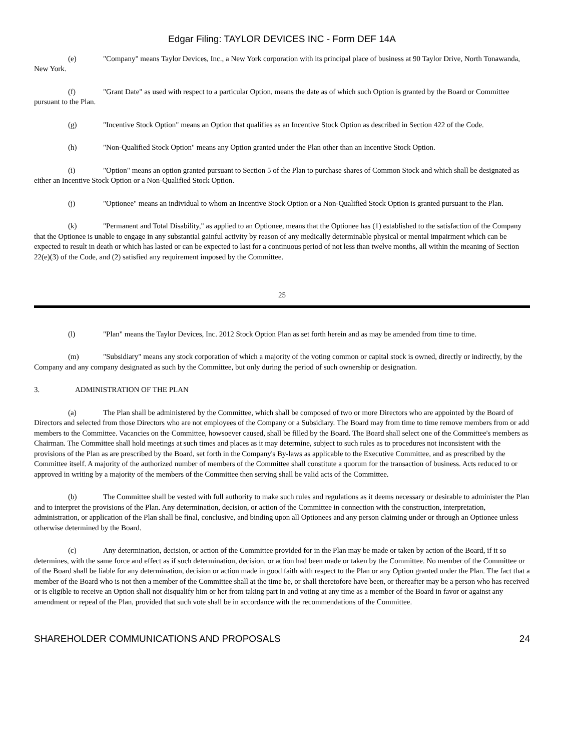Edgar Filing: TAYLOR DEVICES INC - Form DEF 14A
(e) "Company" means Taylor Devices, Inc., a New York corporation with its principal place of business at 90 Taylor Drive, North Tonawanda, New York.
(f) "Grant Date" as used with respect to a particular Option, means the date as of which such Option is granted by the Board or Committee pursuant to the Plan.
(g) "Incentive Stock Option" means an Option that qualifies as an Incentive Stock Option as described in Section 422 of the Code.
(h) "Non-Qualified Stock Option" means any Option granted under the Plan other than an Incentive Stock Option.
(i) "Option" means an option granted pursuant to Section 5 of the Plan to purchase shares of Common Stock and which shall be designated as either an Incentive Stock Option or a Non-Qualified Stock Option.
(j) "Optionee" means an individual to whom an Incentive Stock Option or a Non-Qualified Stock Option is granted pursuant to the Plan.
(k) "Permanent and Total Disability," as applied to an Optionee, means that the Optionee has (1) established to the satisfaction of the Company that the Optionee is unable to engage in any substantial gainful activity by reason of any medically determinable physical or mental impairment which can be expected to result in death or which has lasted or can be expected to last for a continuous period of not less than twelve months, all within the meaning of Section 22(e)(3) of the Code, and (2) satisfied any requirement imposed by the Committee.
25
(l) "Plan" means the Taylor Devices, Inc. 2012 Stock Option Plan as set forth herein and as may be amended from time to time.
(m) "Subsidiary" means any stock corporation of which a majority of the voting common or capital stock is owned, directly or indirectly, by the Company and any company designated as such by the Committee, but only during the period of such ownership or designation.
3. ADMINISTRATION OF THE PLAN
(a) The Plan shall be administered by the Committee, which shall be composed of two or more Directors who are appointed by the Board of Directors and selected from those Directors who are not employees of the Company or a Subsidiary. The Board may from time to time remove members from or add members to the Committee. Vacancies on the Committee, howsoever caused, shall be filled by the Board. The Board shall select one of the Committee's members as Chairman. The Committee shall hold meetings at such times and places as it may determine, subject to such rules as to procedures not inconsistent with the provisions of the Plan as are prescribed by the Board, set forth in the Company's By-laws as applicable to the Executive Committee, and as prescribed by the Committee itself. A majority of the authorized number of members of the Committee shall constitute a quorum for the transaction of business. Acts reduced to or approved in writing by a majority of the members of the Committee then serving shall be valid acts of the Committee.
(b) The Committee shall be vested with full authority to make such rules and regulations as it deems necessary or desirable to administer the Plan and to interpret the provisions of the Plan. Any determination, decision, or action of the Committee in connection with the construction, interpretation, administration, or application of the Plan shall be final, conclusive, and binding upon all Optionees and any person claiming under or through an Optionee unless otherwise determined by the Board.
(c) Any determination, decision, or action of the Committee provided for in the Plan may be made or taken by action of the Board, if it so determines, with the same force and effect as if such determination, decision, or action had been made or taken by the Committee. No member of the Committee or of the Board shall be liable for any determination, decision or action made in good faith with respect to the Plan or any Option granted under the Plan. The fact that a member of the Board who is not then a member of the Committee shall at the time be, or shall theretofore have been, or thereafter may be a person who has received or is eligible to receive an Option shall not disqualify him or her from taking part in and voting at any time as a member of the Board in favor or against any amendment or repeal of the Plan, provided that such vote shall be in accordance with the recommendations of the Committee.
SHAREHOLDER COMMUNICATIONS AND PROPOSALS 24